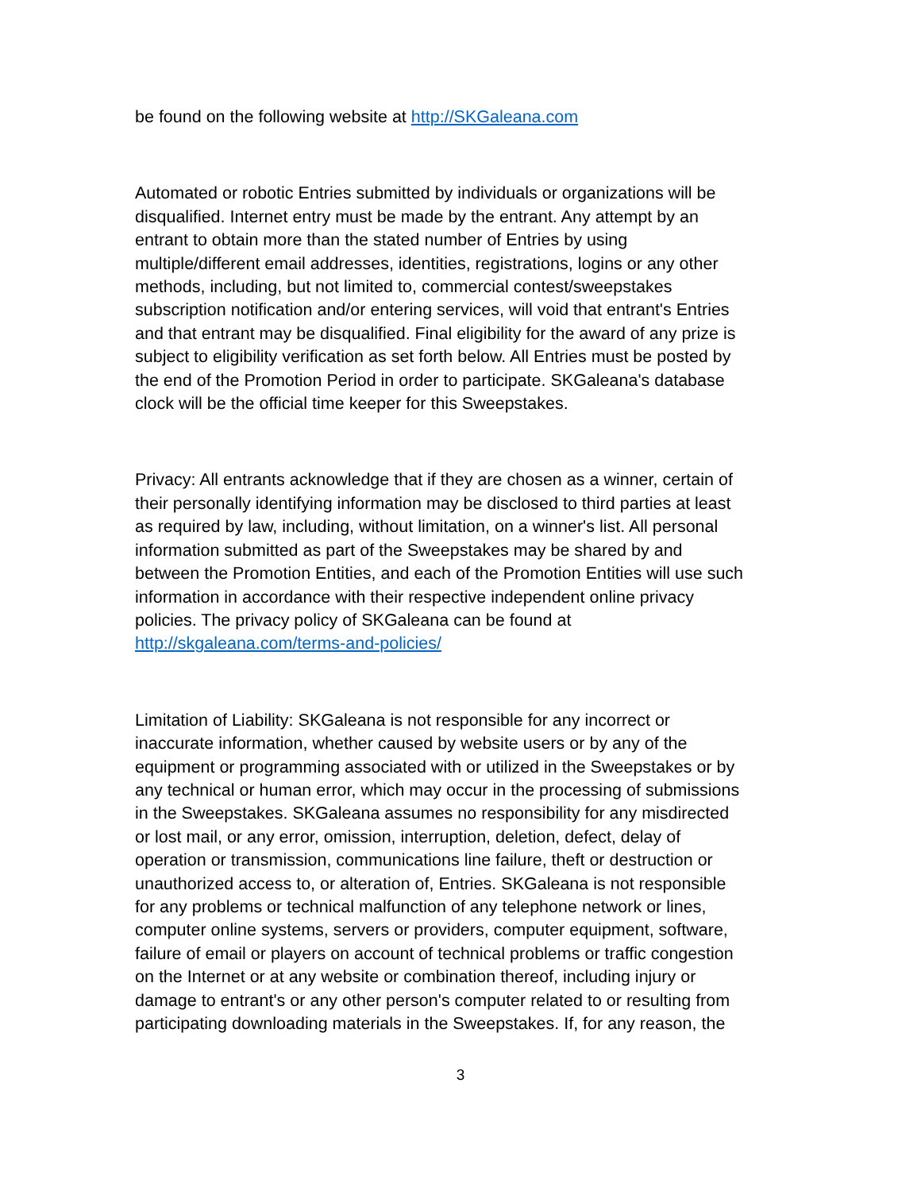be found on the following website at http://SKGaleana.com
Automated or robotic Entries submitted by individuals or organizations will be disqualified. Internet entry must be made by the entrant. Any attempt by an entrant to obtain more than the stated number of Entries by using multiple/different email addresses, identities, registrations, logins or any other methods, including, but not limited to, commercial contest/sweepstakes subscription notification and/or entering services, will void that entrant's Entries and that entrant may be disqualified. Final eligibility for the award of any prize is subject to eligibility verification as set forth below. All Entries must be posted by the end of the Promotion Period in order to participate. SKGaleana's database clock will be the official time keeper for this Sweepstakes.
Privacy: All entrants acknowledge that if they are chosen as a winner, certain of their personally identifying information may be disclosed to third parties at least as required by law, including, without limitation, on a winner's list. All personal information submitted as part of the Sweepstakes may be shared by and between the Promotion Entities, and each of the Promotion Entities will use such information in accordance with their respective independent online privacy policies. The privacy policy of SKGaleana can be found at http://skgaleana.com/terms-and-policies/
Limitation of Liability: SKGaleana is not responsible for any incorrect or inaccurate information, whether caused by website users or by any of the equipment or programming associated with or utilized in the Sweepstakes or by any technical or human error, which may occur in the processing of submissions in the Sweepstakes. SKGaleana assumes no responsibility for any misdirected or lost mail, or any error, omission, interruption, deletion, defect, delay of operation or transmission, communications line failure, theft or destruction or unauthorized access to, or alteration of, Entries. SKGaleana is not responsible for any problems or technical malfunction of any telephone network or lines, computer online systems, servers or providers, computer equipment, software, failure of email or players on account of technical problems or traffic congestion on the Internet or at any website or combination thereof, including injury or damage to entrant's or any other person's computer related to or resulting from participating downloading materials in the Sweepstakes. If, for any reason, the
3